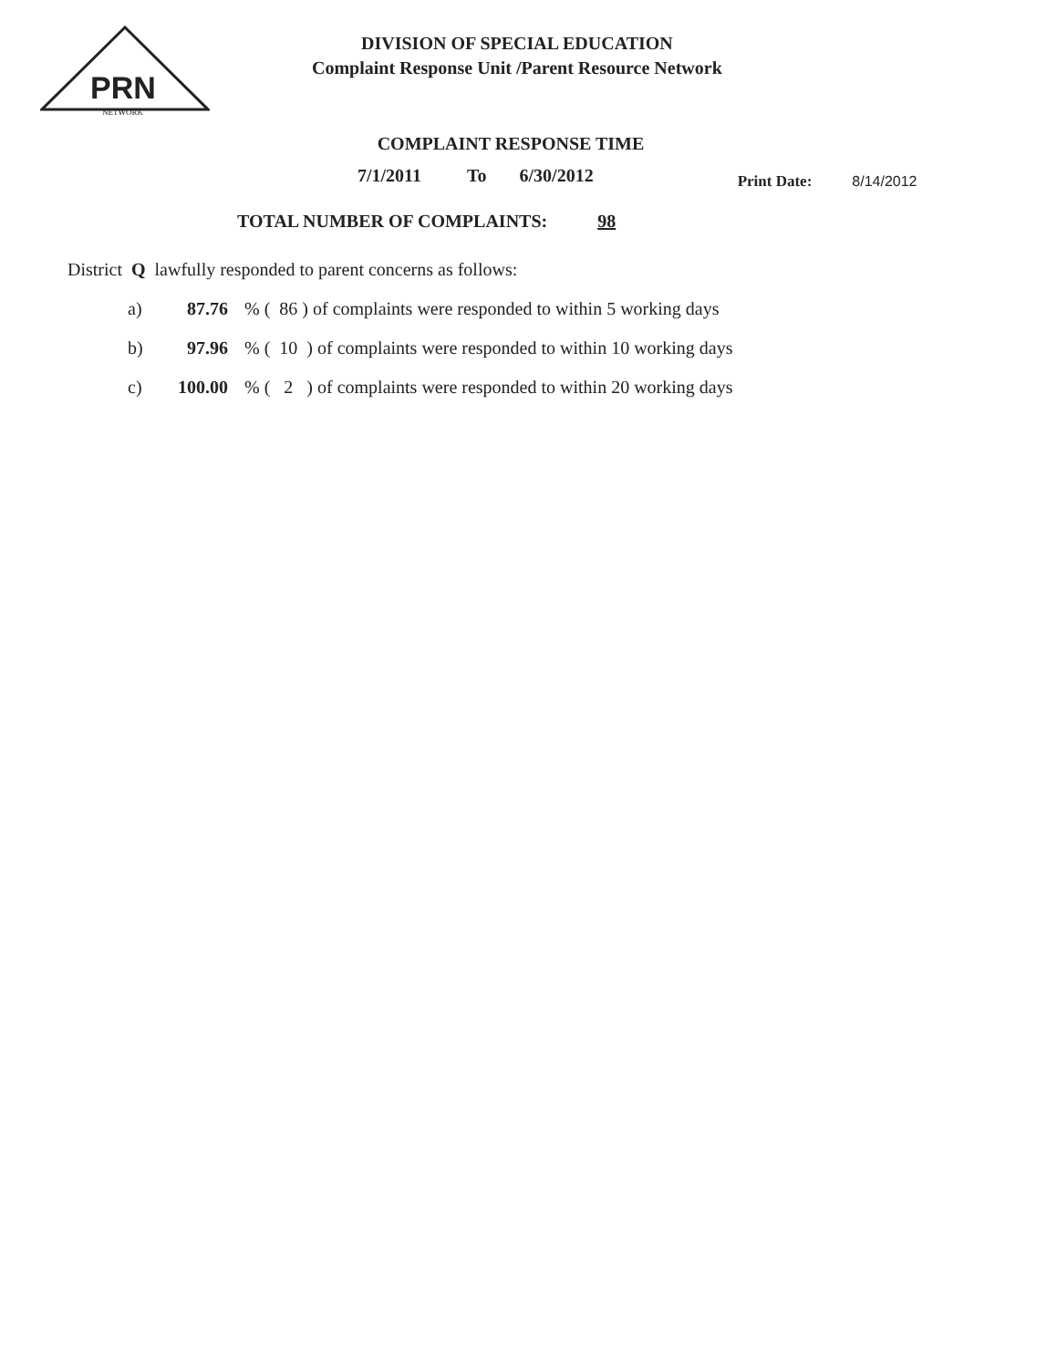PRN
NETWORK
DIVISION OF SPECIAL EDUCATION
Complaint Response Unit /Parent Resource Network
COMPLAINT RESPONSE TIME
7/1/2011 To 6/30/2012 Print Date: 8/14/2012
TOTAL NUMBER OF COMPLAINTS: 98
District Q lawfully responded to parent concerns as follows:
a) 87.76% ( 86 ) of complaints were responded to within 5 working days
b) 97.96% ( 10 ) of complaints were responded to within 10 working days
c) 100.00% ( 2 ) of complaints were responded to within 20 working days